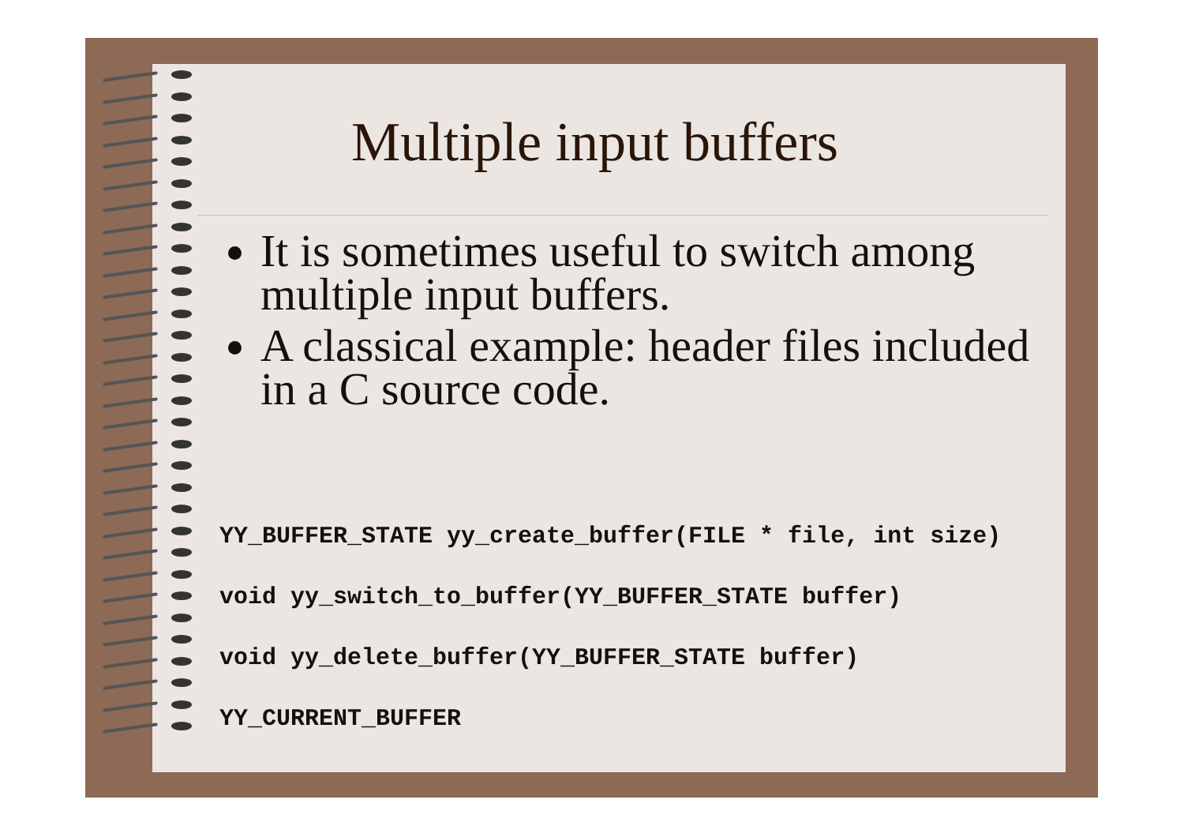Multiple input buffers
It is sometimes useful to switch among multiple input buffers.
A classical example: header files included in a C source code.
YY_BUFFER_STATE yy_create_buffer(FILE * file, int size)
void yy_switch_to_buffer(YY_BUFFER_STATE buffer)
void yy_delete_buffer(YY_BUFFER_STATE buffer)
YY_CURRENT_BUFFER